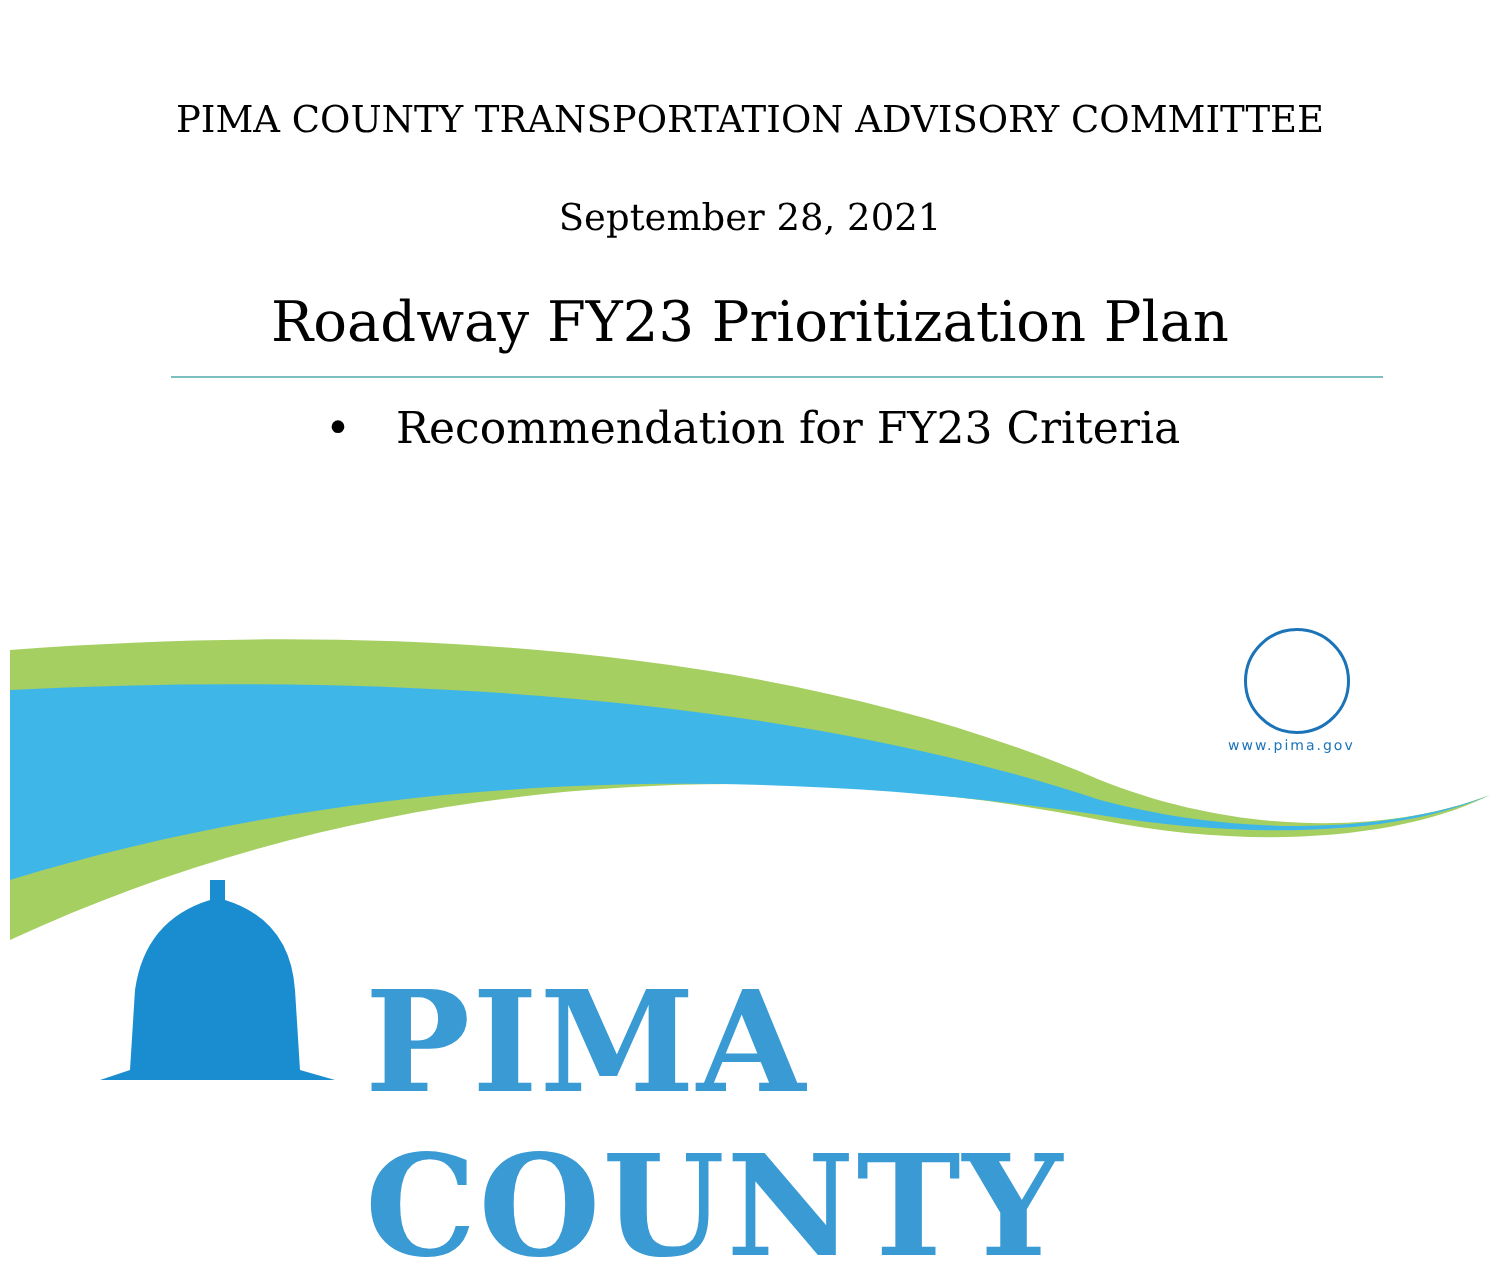PIMA COUNTY TRANSPORTATION ADVISORY COMMITTEE
September 28, 2021
Roadway FY23 Prioritization Plan
• Recommendation for FY23 Criteria
www.pima.gov
PIMA COUNTY